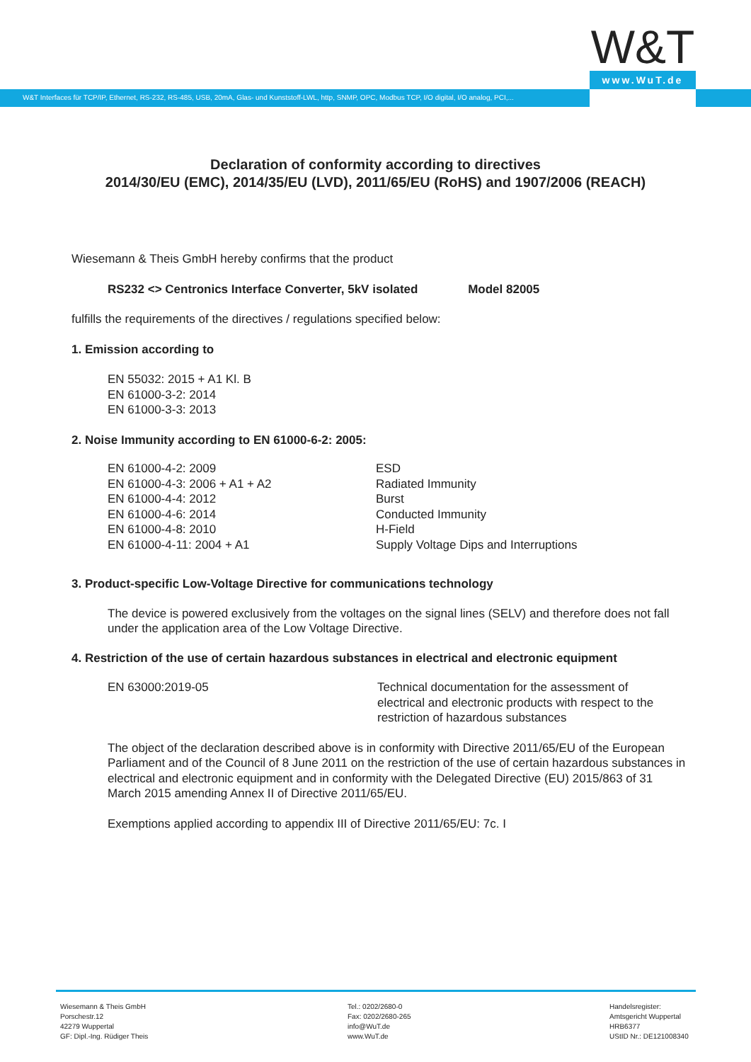W&T www.WuT.de
W&T Interfaces für TCP/IP, Ethernet, RS-232, RS-485, USB, 20mA, Glas- und Kunststoff-LWL, http, SNMP, OPC, Modbus TCP, I/O digital, I/O analog, PCI,...
Declaration of conformity according to directives
2014/30/EU (EMC), 2014/35/EU (LVD), 2011/65/EU (RoHS) and 1907/2006 (REACH)
Wiesemann & Theis GmbH hereby confirms that the product
RS232 <> Centronics Interface Converter, 5kV isolated Model 82005
fulfills the requirements of the directives / regulations specified below:
1. Emission according to
EN 55032: 2015 + A1 Kl. B
EN 61000-3-2: 2014
EN 61000-3-3: 2013
2. Noise Immunity according to EN 61000-6-2: 2005:
| EN 61000-4-2: 2009 EN 61000-4-3: 2006 + A1 + A2 EN 61000-4-4: 2012 EN 61000-4-6: 2014 EN 61000-4-8: 2010 EN 61000-4-11: 2004 + A1 | ESD Radiated Immunity Burst Conducted Immunity H-Field Supply Voltage Dips and Interruptions |
3. Product-specific Low-Voltage Directive for communications technology
The device is powered exclusively from the voltages on the signal lines (SELV) and therefore does not fall under the application area of the Low Voltage Directive.
4. Restriction of the use of certain hazardous substances in electrical and electronic equipment
| EN 63000:2019-05 | Technical documentation for the assessment of electrical and electronic products with respect to the restriction of hazardous substances |
The object of the declaration described above is in conformity with Directive 2011/65/EU of the European Parliament and of the Council of 8 June 2011 on the restriction of the use of certain hazardous substances in electrical and electronic equipment and in conformity with the Delegated Directive (EU) 2015/863 of 31 March 2015 amending Annex II of Directive 2011/65/EU.
Exemptions applied according to appendix III of Directive 2011/65/EU: 7c. I
Wiesemann & Theis GmbH
Porschestr.12
42279 Wuppertal
GF: Dipl.-Ing. Rüdiger Theis
Tel.: 0202/2680-0
Fax: 0202/2680-265
info@WuT.de
www.WuT.de
Handelsregister:
Amtsgericht Wuppertal
HRB6377
UStID Nr.: DE121008340